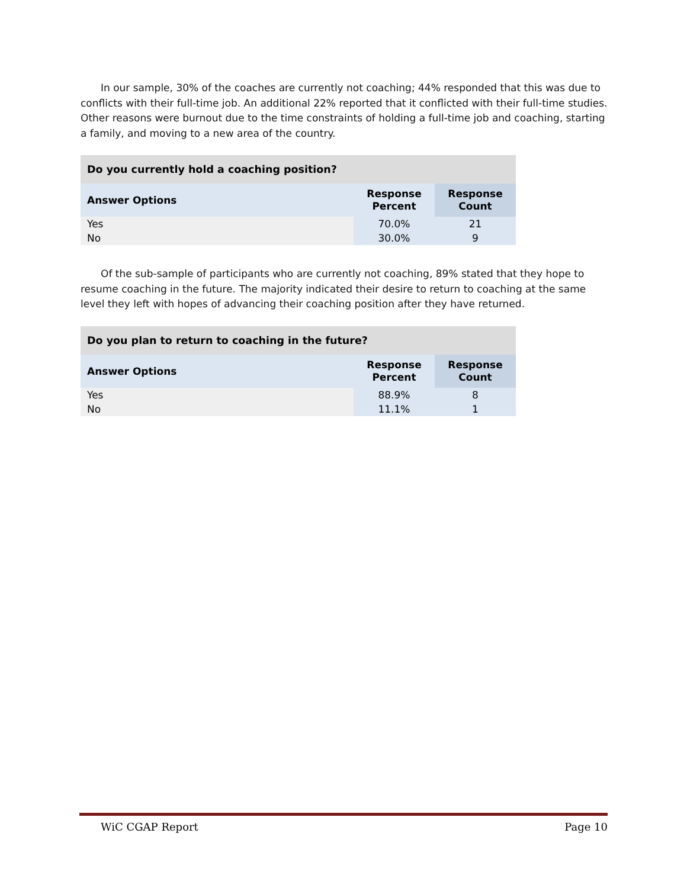In our sample, 30% of the coaches are currently not coaching; 44% responded that this was due to conflicts with their full-time job. An additional 22% reported that it conflicted with their full-time studies. Other reasons were burnout due to the time constraints of holding a full-time job and coaching, starting a family, and moving to a new area of the country.
| Do you currently hold a coaching position? | | |
| --- | --- | --- |
| Answer Options | Response Percent | Response Count |
| Yes | 70.0% | 21 |
| No | 30.0% | 9 |
Of the sub-sample of participants who are currently not coaching, 89% stated that they hope to resume coaching in the future. The majority indicated their desire to return to coaching at the same level they left with hopes of advancing their coaching position after they have returned.
| Do you plan to return to coaching in the future? | | |
| --- | --- | --- |
| Answer Options | Response Percent | Response Count |
| Yes | 88.9% | 8 |
| No | 11.1% | 1 |
WiC CGAP Report Page 10